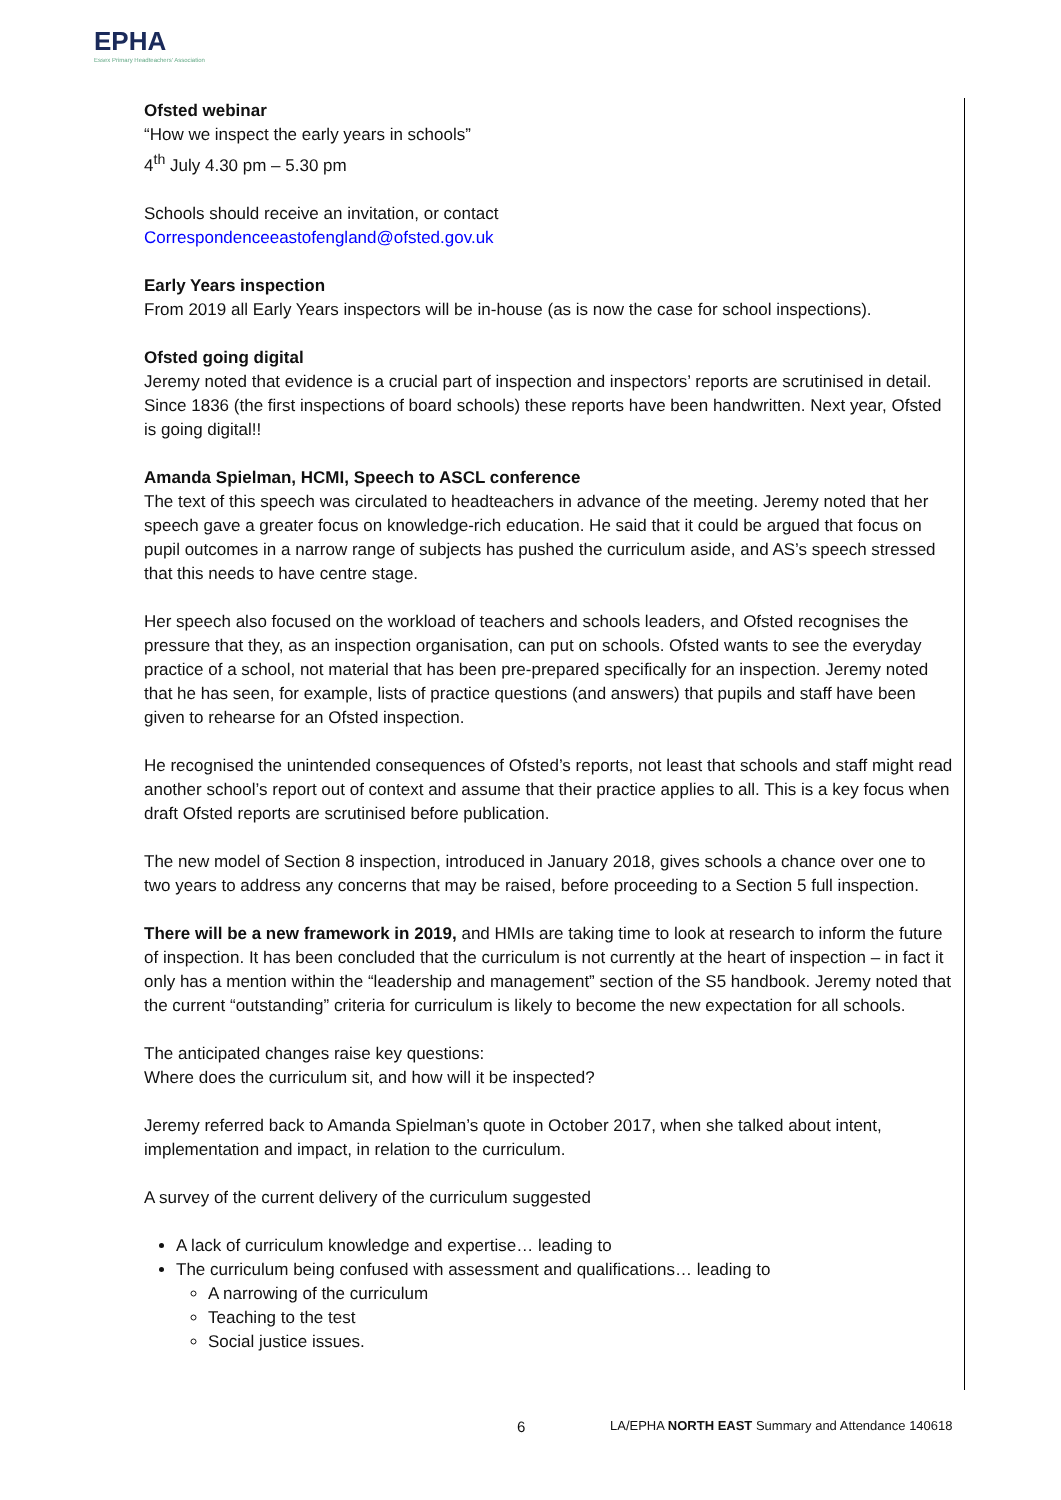EPHA
Essex Primary Headteachers' Association
Ofsted webinar
“How we inspect the early years in schools”
4<sup>th</sup> July 4.30 pm – 5.30 pm
Schools should receive an invitation, or contact
Correspondenceeastofengland@ofsted.gov.uk
Early Years inspection
From 2019 all Early Years inspectors will be in-house (as is now the case for school inspections).
Ofsted going digital
Jeremy noted that evidence is a crucial part of inspection and inspectors’ reports are scrutinised in detail. Since 1836 (the first inspections of board schools) these reports have been handwritten. Next year, Ofsted is going digital!!
Amanda Spielman, HCMI, Speech to ASCL conference
The text of this speech was circulated to headteachers in advance of the meeting. Jeremy noted that her speech gave a greater focus on knowledge-rich education. He said that it could be argued that focus on pupil outcomes in a narrow range of subjects has pushed the curriculum aside, and AS’s speech stressed that this needs to have centre stage.
Her speech also focused on the workload of teachers and schools leaders, and Ofsted recognises the pressure that they, as an inspection organisation, can put on schools. Ofsted wants to see the everyday practice of a school, not material that has been pre-prepared specifically for an inspection. Jeremy noted that he has seen, for example, lists of practice questions (and answers) that pupils and staff have been given to rehearse for an Ofsted inspection.
He recognised the unintended consequences of Ofsted’s reports, not least that schools and staff might read another school’s report out of context and assume that their practice applies to all. This is a key focus when draft Ofsted reports are scrutinised before publication.
The new model of Section 8 inspection, introduced in January 2018, gives schools a chance over one to two years to address any concerns that may be raised, before proceeding to a Section 5 full inspection.
There will be a new framework in 2019, and HMIs are taking time to look at research to inform the future of inspection. It has been concluded that the curriculum is not currently at the heart of inspection – in fact it only has a mention within the “leadership and management” section of the S5 handbook. Jeremy noted that the current “outstanding” criteria for curriculum is likely to become the new expectation for all schools.
The anticipated changes raise key questions:
Where does the curriculum sit, and how will it be inspected?
Jeremy referred back to Amanda Spielman’s quote in October 2017, when she talked about intent, implementation and impact, in relation to the curriculum.
A survey of the current delivery of the curriculum suggested
A lack of curriculum knowledge and expertise… leading to
The curriculum being confused with assessment and qualifications… leading to
A narrowing of the curriculum
Teaching to the test
Social justice issues.
6 LA/EPHA NORTH EAST Summary and Attendance 140618